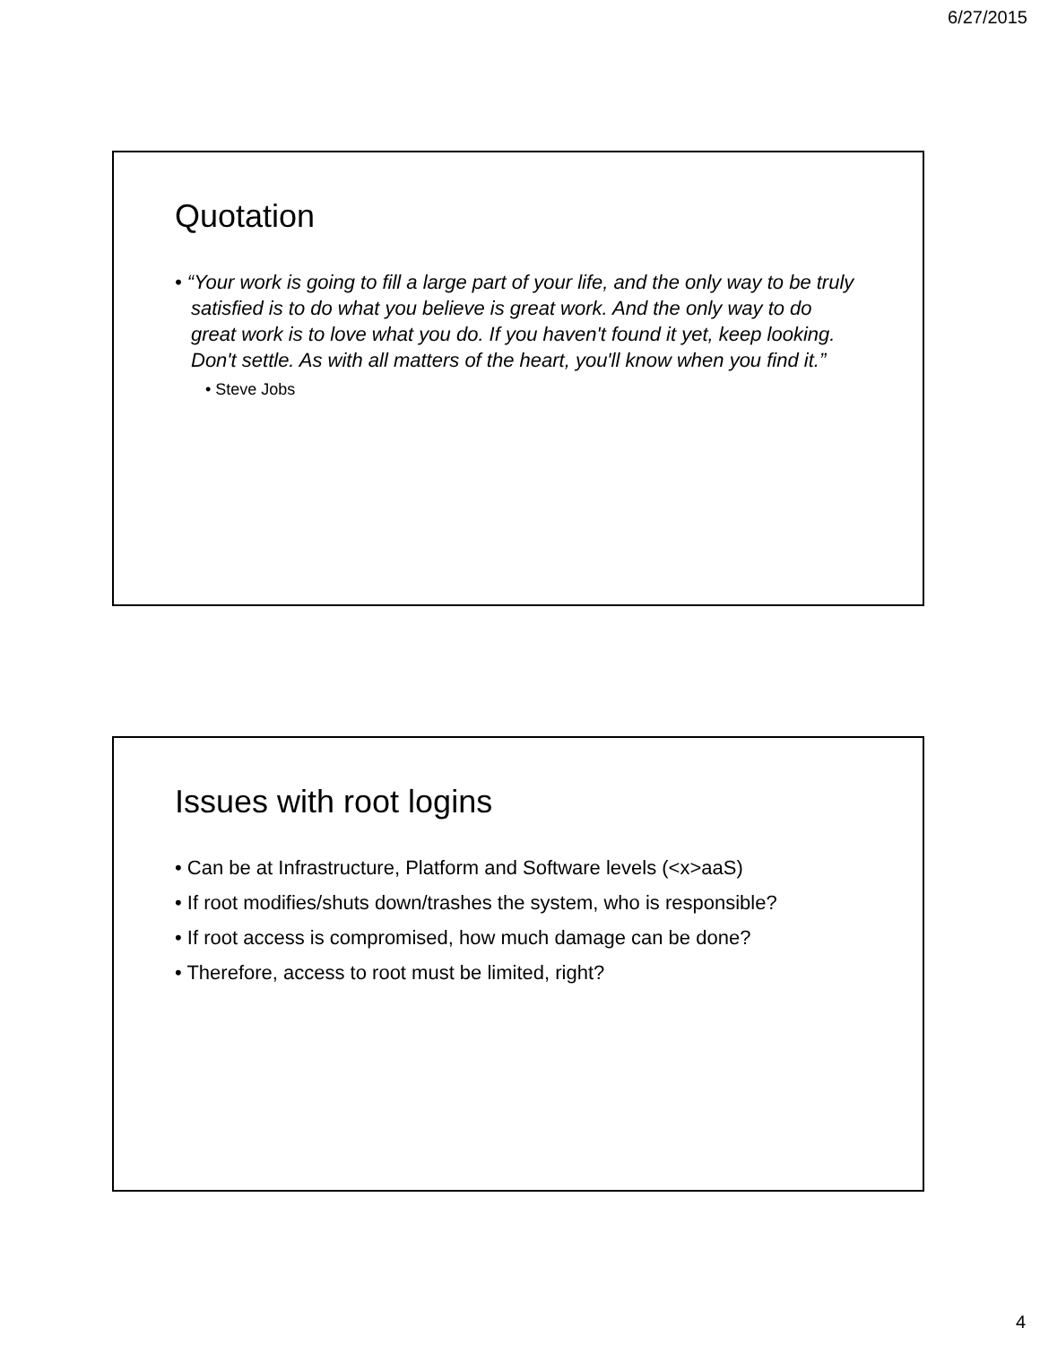6/27/2015
Quotation
• “Your work is going to fill a large part of your life, and the only way to be truly satisfied is to do what you believe is great work. And the only way to do great work is to love what you do. If you haven't found it yet, keep looking. Don't settle. As with all matters of the heart, you'll know when you find it.”
• Steve Jobs
Issues with root logins
• Can be at Infrastructure, Platform and Software levels (<x>aaS)
• If root modifies/shuts down/trashes the system, who is responsible?
• If root access is compromised, how much damage can be done?
• Therefore, access to root must be limited, right?
4